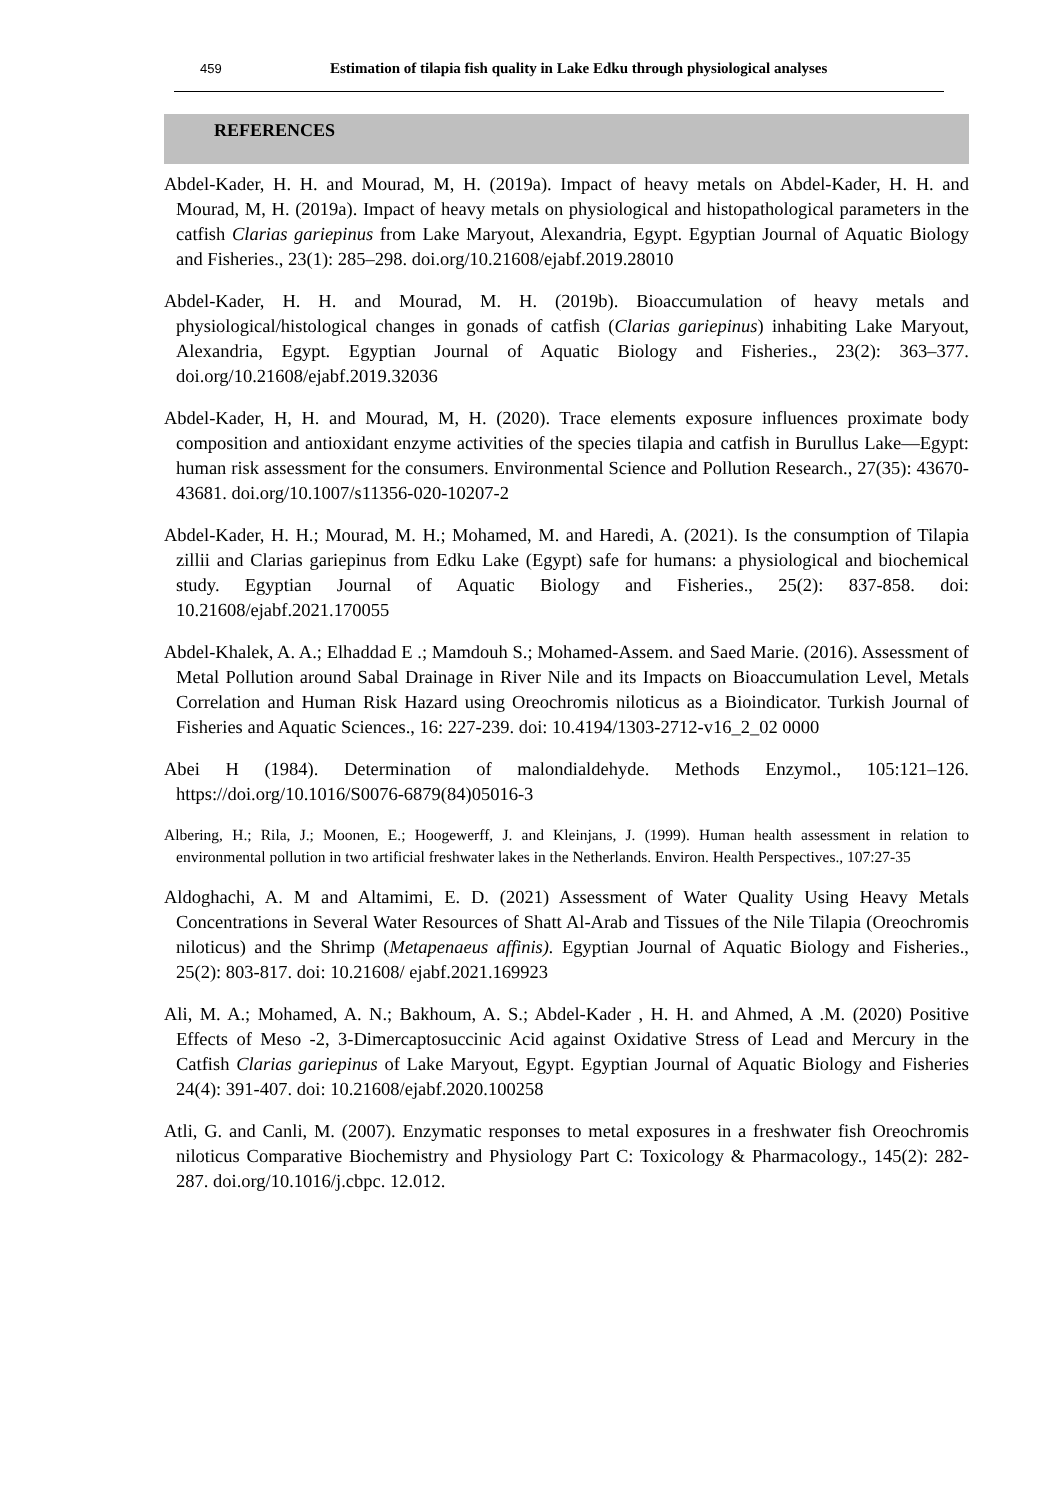459 Estimation of tilapia fish quality in Lake Edku through physiological analyses
REFERENCES
Abdel-Kader, H. H. and Mourad, M, H. (2019a). Impact of heavy metals on Abdel-Kader, H. H. and Mourad, M, H. (2019a). Impact of heavy metals on physiological and histopathological parameters in the catfish Clarias gariepinus from Lake Maryout, Alexandria, Egypt. Egyptian Journal of Aquatic Biology and Fisheries., 23(1): 285–298. doi.org/10.21608/ejabf.2019.28010
Abdel-Kader, H. H. and Mourad, M. H. (2019b). Bioaccumulation of heavy metals and physiological/histological changes in gonads of catfish (Clarias gariepinus) inhabiting Lake Maryout, Alexandria, Egypt. Egyptian Journal of Aquatic Biology and Fisheries., 23(2): 363–377. doi.org/10.21608/ejabf.2019.32036
Abdel-Kader, H, H. and Mourad, M, H. (2020). Trace elements exposure influences proximate body composition and antioxidant enzyme activities of the species tilapia and catfish in Burullus Lake—Egypt: human risk assessment for the consumers. Environmental Science and Pollution Research., 27(35): 43670-43681. doi.org/10.1007/s11356-020-10207-2
Abdel-Kader, H. H.; Mourad, M. H.; Mohamed, M. and Haredi, A. (2021). Is the consumption of Tilapia zillii and Clarias gariepinus from Edku Lake (Egypt) safe for humans: a physiological and biochemical study. Egyptian Journal of Aquatic Biology and Fisheries., 25(2): 837-858. doi: 10.21608/ejabf.2021.170055
Abdel-Khalek, A. A.; Elhaddad E .; Mamdouh S.; Mohamed-Assem. and Saed Marie. (2016). Assessment of Metal Pollution around Sabal Drainage in River Nile and its Impacts on Bioaccumulation Level, Metals Correlation and Human Risk Hazard using Oreochromis niloticus as a Bioindicator. Turkish Journal of Fisheries and Aquatic Sciences., 16: 227-239. doi: 10.4194/1303-2712-v16_2_02 0000
Abei H (1984). Determination of malondialdehyde. Methods Enzymol., 105:121–126. https://doi.org/10.1016/S0076-6879(84)05016-3
Albering, H.; Rila, J.; Moonen, E.; Hoogewerff, J. and Kleinjans, J. (1999). Human health assessment in relation to environmental pollution in two artificial freshwater lakes in the Netherlands. Environ. Health Perspectives., 107:27-35
Aldoghachi, A. M and Altamimi, E. D. (2021) Assessment of Water Quality Using Heavy Metals Concentrations in Several Water Resources of Shatt Al-Arab and Tissues of the Nile Tilapia (Oreochromis niloticus) and the Shrimp (Metapenaeus affinis). Egyptian Journal of Aquatic Biology and Fisheries., 25(2): 803-817. doi: 10.21608/ ejabf.2021.169923
Ali, M. A.; Mohamed, A. N.; Bakhoum, A. S.; Abdel-Kader , H. H. and Ahmed, A .M. (2020) Positive Effects of Meso -2, 3-Dimercaptosuccinic Acid against Oxidative Stress of Lead and Mercury in the Catfish Clarias gariepinus of Lake Maryout, Egypt. Egyptian Journal of Aquatic Biology and Fisheries 24(4): 391-407. doi: 10.21608/ejabf.2020.100258
Atli, G. and Canli, M. (2007). Enzymatic responses to metal exposures in a freshwater fish Oreochromis niloticus Comparative Biochemistry and Physiology Part C: Toxicology & Pharmacology., 145(2): 282-287. doi.org/10.1016/j.cbpc. 12.012.